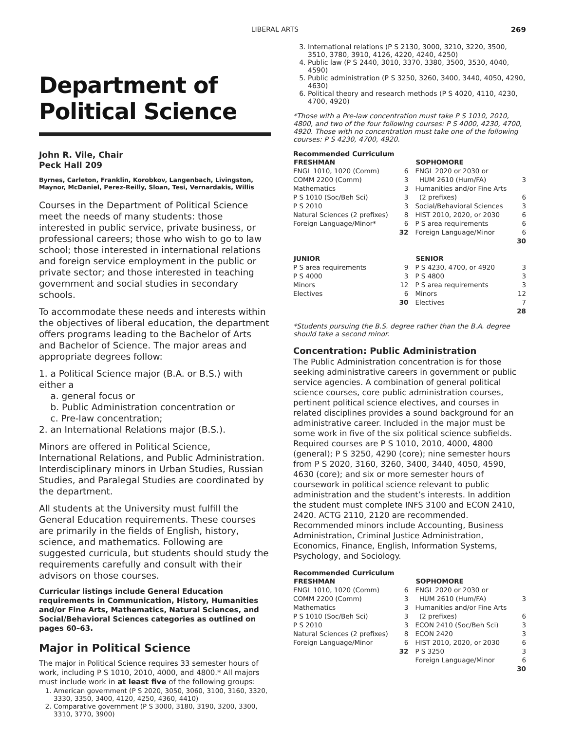LIBERAL ARTS 269
Department of Political Science
John R. Vile, Chair
Peck Hall 209
Byrnes, Carleton, Franklin, Korobkov, Langenbach, Livingston, Maynor, McDaniel, Perez-Reilly, Sloan, Tesi, Vernardakis, Willis
Courses in the Department of Political Science meet the needs of many students: those interested in public service, private business, or professional careers; those who wish to go to law school; those interested in international relations and foreign service employment in the public or private sector; and those interested in teaching government and social studies in secondary schools.
To accommodate these needs and interests within the objectives of liberal education, the department offers programs leading to the Bachelor of Arts and Bachelor of Science. The major areas and appropriate degrees follow:
1. a Political Science major (B.A. or B.S.) with either a
a. general focus or
b. Public Administration concentration or
c. Pre-law concentration;
2. an International Relations major (B.S.).
Minors are offered in Political Science, International Relations, and Public Administration. Interdisciplinary minors in Urban Studies, Russian Studies, and Paralegal Studies are coordinated by the department.
All students at the University must fulfill the General Education requirements. These courses are primarily in the fields of English, history, science, and mathematics. Following are suggested curricula, but students should study the requirements carefully and consult with their advisors on those courses.
Curricular listings include General Education requirements in Communication, History, Humanities and/or Fine Arts, Mathematics, Natural Sciences, and Social/Behavioral Sciences categories as outlined on pages 60–63.
Major in Political Science
The major in Political Science requires 33 semester hours of work, including P S 1010, 2010, 4000, and 4800.* All majors must include work in at least five of the following groups:
1. American government (P S 2020, 3050, 3060, 3100, 3160, 3320, 3330, 3350, 3400, 4120, 4250, 4360, 4410)
2. Comparative government (P S 3000, 3180, 3190, 3200, 3300, 3310, 3770, 3900)
3. International relations (P S 2130, 3000, 3210, 3220, 3500, 3510, 3780, 3910, 4126, 4220, 4240, 4250)
4. Public law (P S 2440, 3010, 3370, 3380, 3500, 3530, 4040, 4590)
5. Public administration (P S 3250, 3260, 3400, 3440, 4050, 4290, 4630)
6. Political theory and research methods (P S 4020, 4110, 4230, 4700, 4920)
*Those with a Pre-law concentration must take P S 1010, 2010, 4800, and two of the four following courses: P S 4000, 4230, 4700, 4920. Those with no concentration must take one of the following courses: P S 4230, 4700, 4920.
Recommended Curriculum
| FRESHMAN | | SOPHOMORE | |
| --- | --- | --- | --- |
| ENGL 1010, 1020 (Comm) | 6 | ENGL 2020 or 2030 or | |
| COMM 2200 (Comm) | 3 | HUM 2610 (Hum/FA) | 3 |
| Mathematics | 3 | Humanities and/or Fine Arts | |
| P S 1010 (Soc/Beh Sci) | 3 | (2 prefixes) | 6 |
| P S 2010 | 3 | Social/Behavioral Sciences | 3 |
| Natural Sciences (2 prefixes) | 8 | HIST 2010, 2020, or 2030 | 6 |
| Foreign Language/Minor* | 6 | P S area requirements | 6 |
| | 32 | Foreign Language/Minor | 6 |
| | | | 30 |
| JUNIOR | | SENIOR | |
| P S area requirements | 9 | P S 4230, 4700, or 4920 | 3 |
| P S 4000 | 3 | P S 4800 | 3 |
| Minors | 12 | P S area requirements | 3 |
| Electives | 6 | Minors | 12 |
| | 30 | Electives | 7 |
| | | | 28 |
*Students pursuing the B.S. degree rather than the B.A. degree should take a second minor.
Concentration: Public Administration
The Public Administration concentration is for those seeking administrative careers in government or public service agencies. A combination of general political science courses, core public administration courses, pertinent political science electives, and courses in related disciplines provides a sound background for an administrative career. Included in the major must be some work in five of the six political science subfields. Required courses are P S 1010, 2010, 4000, 4800 (general); P S 3250, 4290 (core); nine semester hours from P S 2020, 3160, 3260, 3400, 3440, 4050, 4590, 4630 (core); and six or more semester hours of coursework in political science relevant to public administration and the student’s interests. In addition the student must complete INFS 3100 and ECON 2410, 2420. ACTG 2110, 2120 are recommended. Recommended minors include Accounting, Business Administration, Criminal Justice Administration, Economics, Finance, English, Information Systems, Psychology, and Sociology.
Recommended Curriculum
| FRESHMAN | | SOPHOMORE | |
| --- | --- | --- | --- |
| ENGL 1010, 1020 (Comm) | 6 | ENGL 2020 or 2030 or | |
| COMM 2200 (Comm) | 3 | HUM 2610 (Hum/FA) | 3 |
| Mathematics | 3 | Humanities and/or Fine Arts | |
| P S 1010 (Soc/Beh Sci) | 3 | (2 prefixes) | 6 |
| P S 2010 | 3 | ECON 2410 (Soc/Beh Sci) | 3 |
| Natural Sciences (2 prefixes) | 8 | ECON 2420 | 3 |
| Foreign Language/Minor | 6 | HIST 2010, 2020, or 2030 | 6 |
| | 32 | P S 3250 | 3 |
| | | Foreign Language/Minor | 6 |
| | | | 30 |